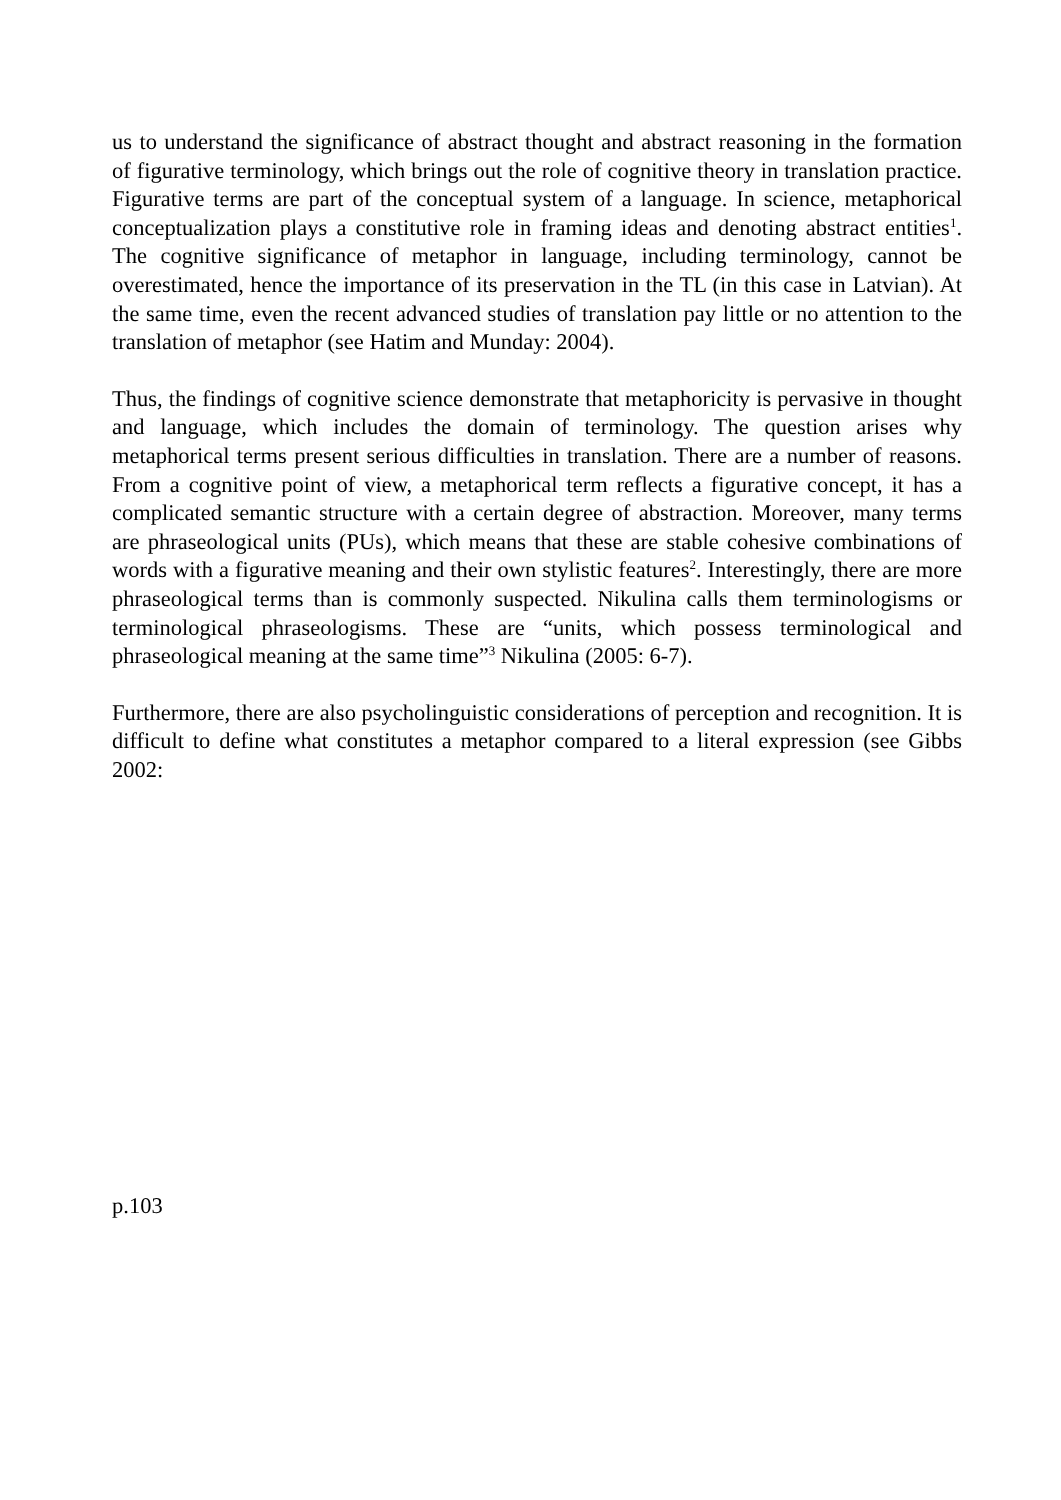us to understand the significance of abstract thought and abstract reasoning in the formation of figurative terminology, which brings out the role of cognitive theory in translation practice. Figurative terms are part of the conceptual system of a language. In science, metaphorical conceptualization plays a constitutive role in framing ideas and denoting abstract entities<sup>1</sup>. The cognitive significance of metaphor in language, including terminology, cannot be overestimated, hence the importance of its preservation in the TL (in this case in Latvian). At the same time, even the recent advanced studies of translation pay little or no attention to the translation of metaphor (see Hatim and Munday: 2004).
Thus, the findings of cognitive science demonstrate that metaphoricity is pervasive in thought and language, which includes the domain of terminology. The question arises why metaphorical terms present serious difficulties in translation. There are a number of reasons. From a cognitive point of view, a metaphorical term reflects a figurative concept, it has a complicated semantic structure with a certain degree of abstraction. Moreover, many terms are phraseological units (PUs), which means that these are stable cohesive combinations of words with a figurative meaning and their own stylistic features<sup>2</sup>. Interestingly, there are more phraseological terms than is commonly suspected. Nikulina calls them terminologisms or terminological phraseologisms. These are “units, which possess terminological and phraseological meaning at the same time”<sup>3</sup> Nikulina (2005: 6-7).
Furthermore, there are also psycholinguistic considerations of perception and recognition. It is difficult to define what constitutes a metaphor compared to a literal expression (see Gibbs 2002:
p.103